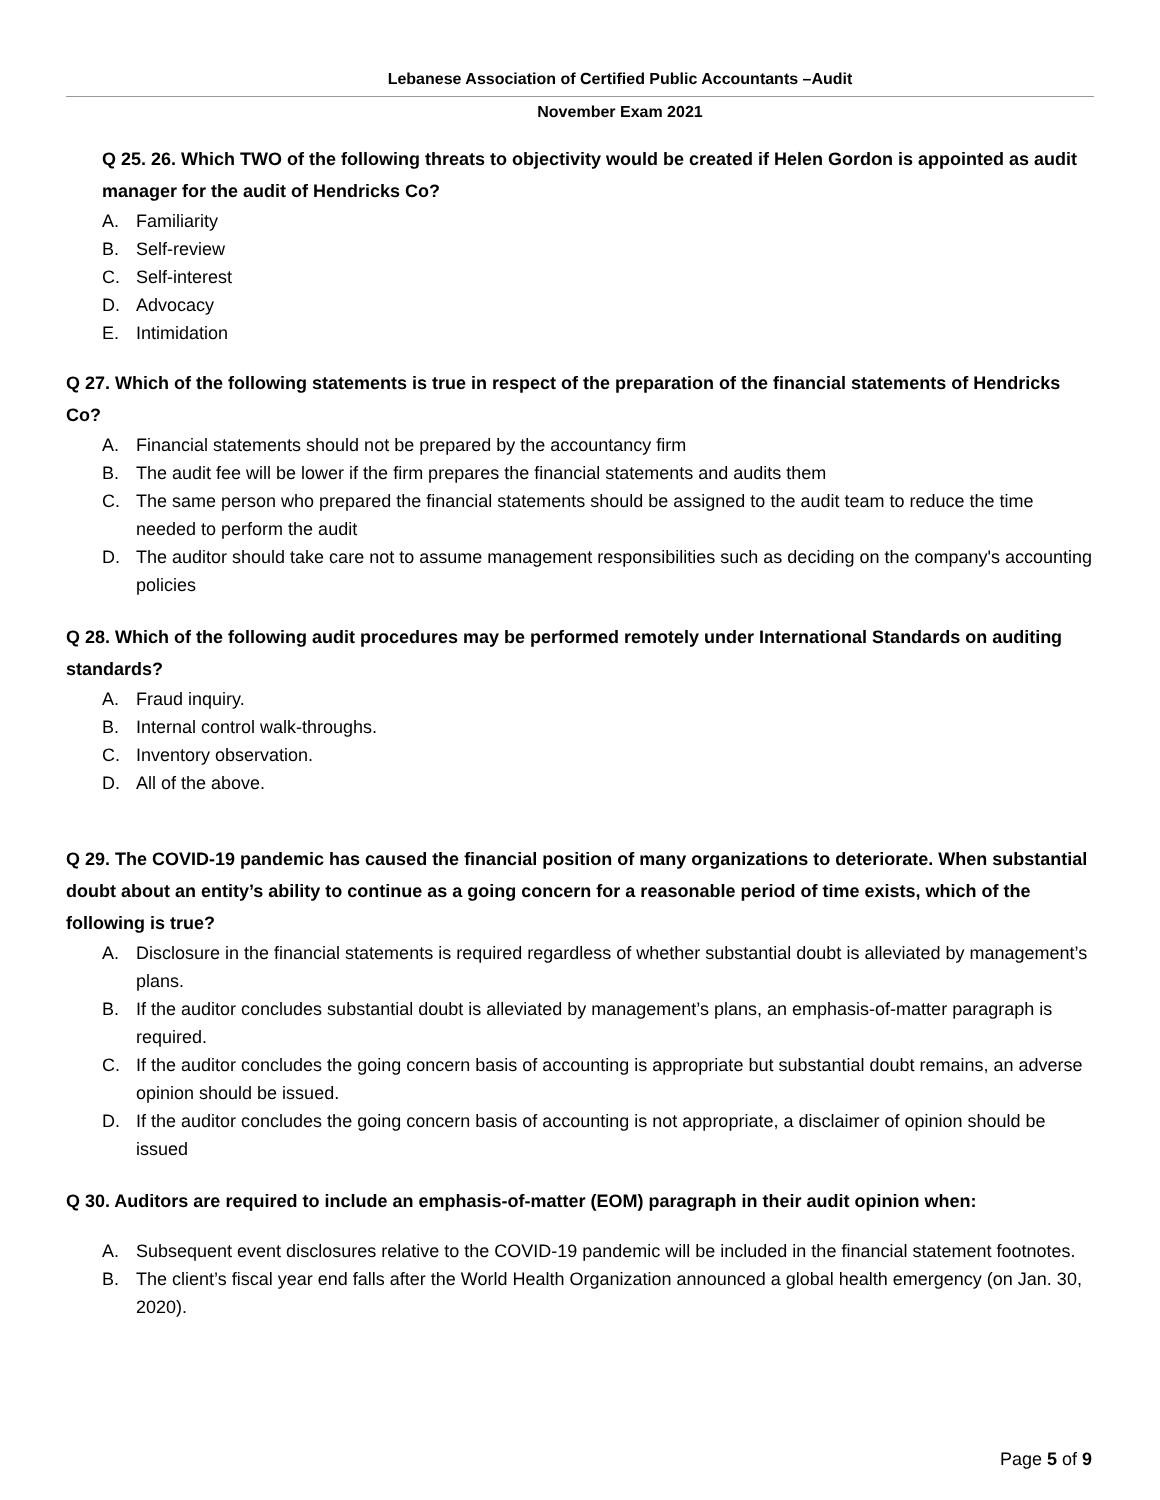Lebanese Association of Certified Public Accountants –Audit
November Exam 2021
Q 25. 26. Which TWO of the following threats to objectivity would be created if Helen Gordon is appointed as audit manager for the audit of Hendricks Co?
A. Familiarity
B. Self-review
C. Self-interest
D. Advocacy
E. Intimidation
Q 27. Which of the following statements is true in respect of the preparation of the financial statements of Hendricks Co?
A. Financial statements should not be prepared by the accountancy firm
B. The audit fee will be lower if the firm prepares the financial statements and audits them
C. The same person who prepared the financial statements should be assigned to the audit team to reduce the time needed to perform the audit
D. The auditor should take care not to assume management responsibilities such as deciding on the company's accounting policies
Q 28. Which of the following audit procedures may be performed remotely under International Standards on auditing standards?
A. Fraud inquiry.
B. Internal control walk-throughs.
C. Inventory observation.
D. All of the above.
Q 29. The COVID-19 pandemic has caused the financial position of many organizations to deteriorate. When substantial doubt about an entity’s ability to continue as a going concern for a reasonable period of time exists, which of the following is true?
A. Disclosure in the financial statements is required regardless of whether substantial doubt is alleviated by management’s plans.
B. If the auditor concludes substantial doubt is alleviated by management’s plans, an emphasis-of-matter paragraph is required.
C. If the auditor concludes the going concern basis of accounting is appropriate but substantial doubt remains, an adverse opinion should be issued.
D. If the auditor concludes the going concern basis of accounting is not appropriate, a disclaimer of opinion should be issued
Q 30. Auditors are required to include an emphasis-of-matter (EOM) paragraph in their audit opinion when:
A. Subsequent event disclosures relative to the COVID-19 pandemic will be included in the financial statement footnotes.
B. The client’s fiscal year end falls after the World Health Organization announced a global health emergency (on Jan. 30, 2020).
Page 5 of 9